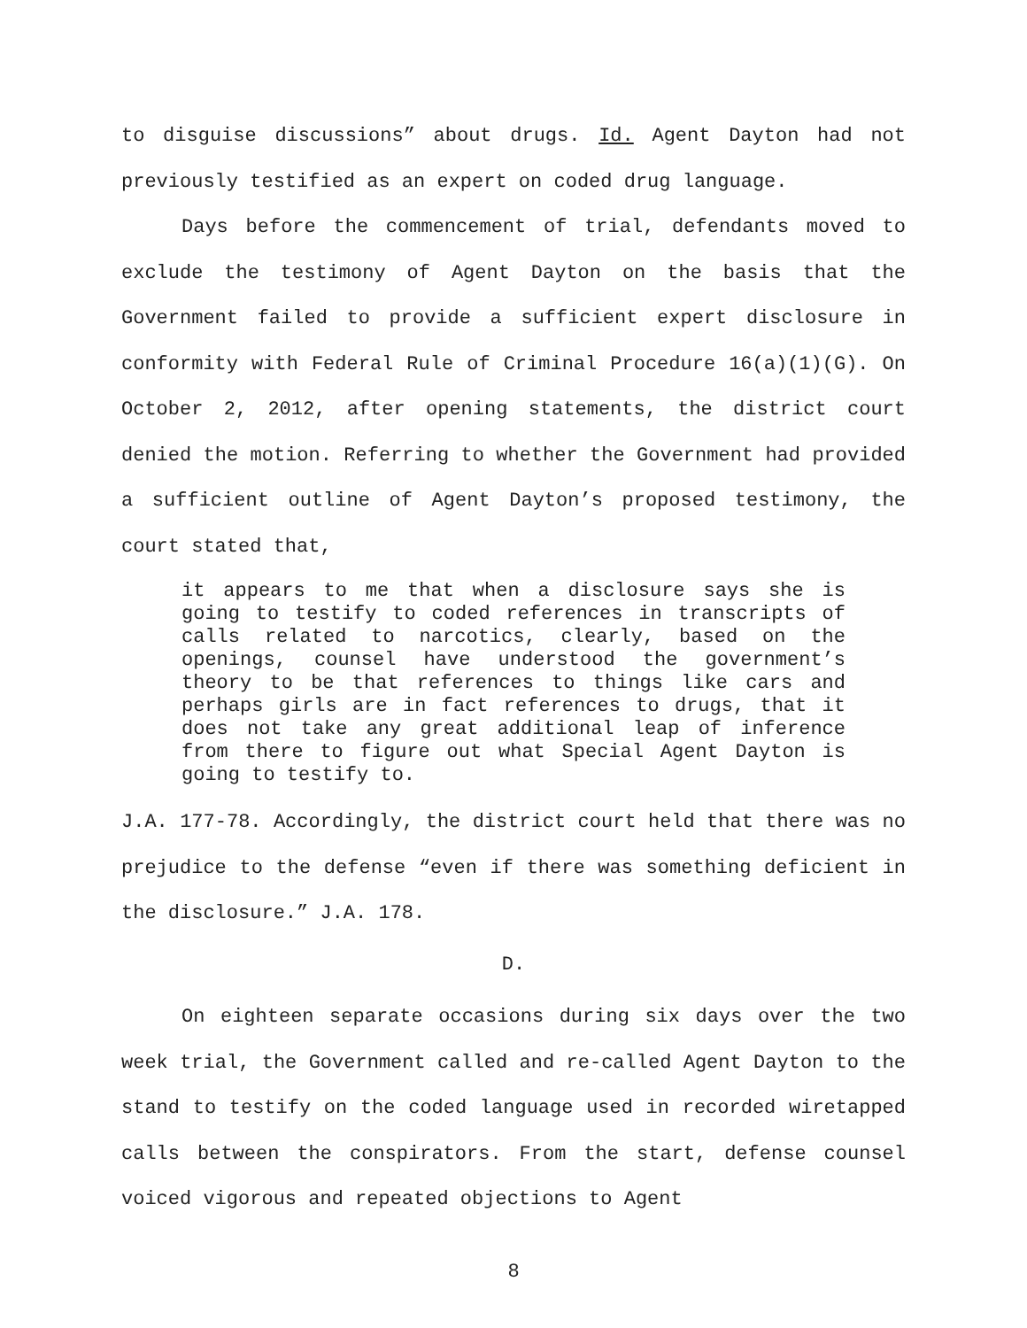to disguise discussions” about drugs. Id. Agent Dayton had not previously testified as an expert on coded drug language.
Days before the commencement of trial, defendants moved to exclude the testimony of Agent Dayton on the basis that the Government failed to provide a sufficient expert disclosure in conformity with Federal Rule of Criminal Procedure 16(a)(1)(G). On October 2, 2012, after opening statements, the district court denied the motion. Referring to whether the Government had provided a sufficient outline of Agent Dayton’s proposed testimony, the court stated that,
it appears to me that when a disclosure says she is going to testify to coded references in transcripts of calls related to narcotics, clearly, based on the openings, counsel have understood the government’s theory to be that references to things like cars and perhaps girls are in fact references to drugs, that it does not take any great additional leap of inference from there to figure out what Special Agent Dayton is going to testify to.
J.A. 177-78. Accordingly, the district court held that there was no prejudice to the defense “even if there was something deficient in the disclosure.” J.A. 178.
D.
On eighteen separate occasions during six days over the two week trial, the Government called and re-called Agent Dayton to the stand to testify on the coded language used in recorded wiretapped calls between the conspirators. From the start, defense counsel voiced vigorous and repeated objections to Agent
8